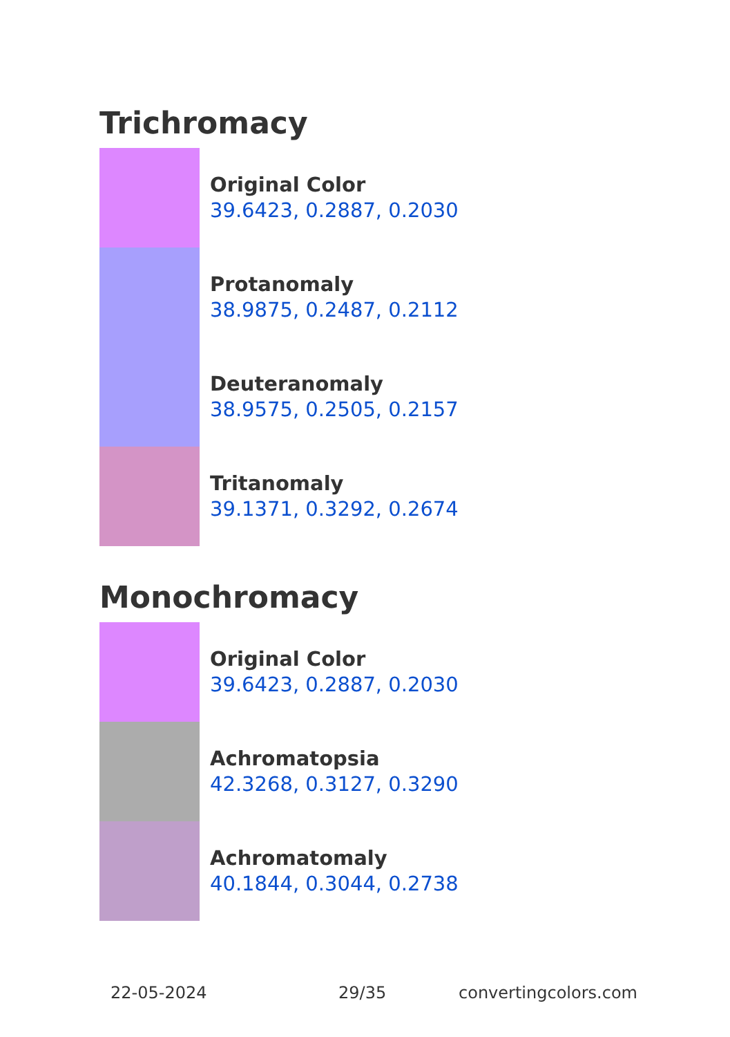Trichromacy
Original Color
39.6423, 0.2887, 0.2030
Protanomaly
38.9875, 0.2487, 0.2112
Deuteranomaly
38.9575, 0.2505, 0.2157
Tritanomaly
39.1371, 0.3292, 0.2674
Monochromacy
Original Color
39.6423, 0.2887, 0.2030
Achromatopsia
42.3268, 0.3127, 0.3290
Achromatomaly
40.1844, 0.3044, 0.2738
22-05-2024 29/35 convertingcolors.com